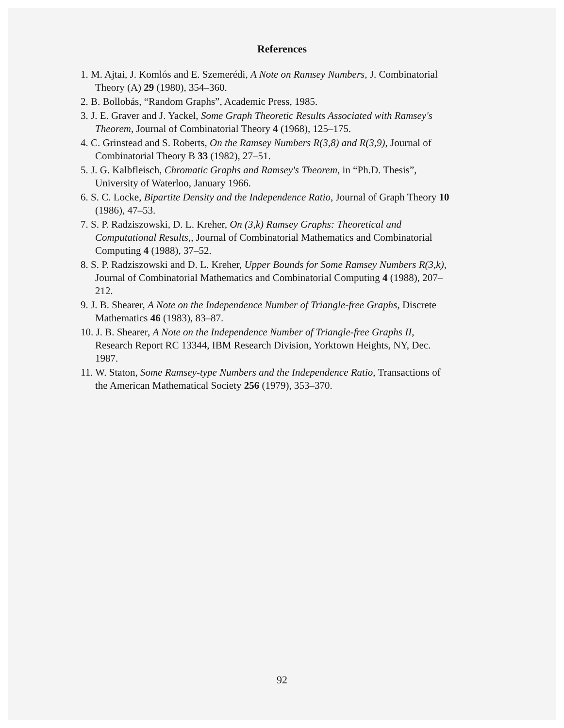References
1. M. Ajtai, J. Komlós and E. Szemerédi, A Note on Ramsey Numbers, J. Combinatorial Theory (A) 29 (1980), 354–360.
2. B. Bollobás, “Random Graphs”, Academic Press, 1985.
3. J. E. Graver and J. Yackel, Some Graph Theoretic Results Associated with Ramsey's Theorem, Journal of Combinatorial Theory 4 (1968), 125–175.
4. C. Grinstead and S. Roberts, On the Ramsey Numbers R(3,8) and R(3,9), Journal of Combinatorial Theory B 33 (1982), 27–51.
5. J. G. Kalbfleisch, Chromatic Graphs and Ramsey's Theorem, in “Ph.D. Thesis”, University of Waterloo, January 1966.
6. S. C. Locke, Bipartite Density and the Independence Ratio, Journal of Graph Theory 10 (1986), 47–53.
7. S. P. Radziszowski, D. L. Kreher, On (3,k) Ramsey Graphs: Theoretical and Computational Results,, Journal of Combinatorial Mathematics and Combinatorial Computing 4 (1988), 37–52.
8. S. P. Radziszowski and D. L. Kreher, Upper Bounds for Some Ramsey Numbers R(3,k), Journal of Combinatorial Mathematics and Combinatorial Computing 4 (1988), 207–212.
9. J. B. Shearer, A Note on the Independence Number of Triangle-free Graphs, Discrete Mathematics 46 (1983), 83–87.
10. J. B. Shearer, A Note on the Independence Number of Triangle-free Graphs II, Research Report RC 13344, IBM Research Division, Yorktown Heights, NY, Dec. 1987.
11. W. Staton, Some Ramsey-type Numbers and the Independence Ratio, Transactions of the American Mathematical Society 256 (1979), 353–370.
92